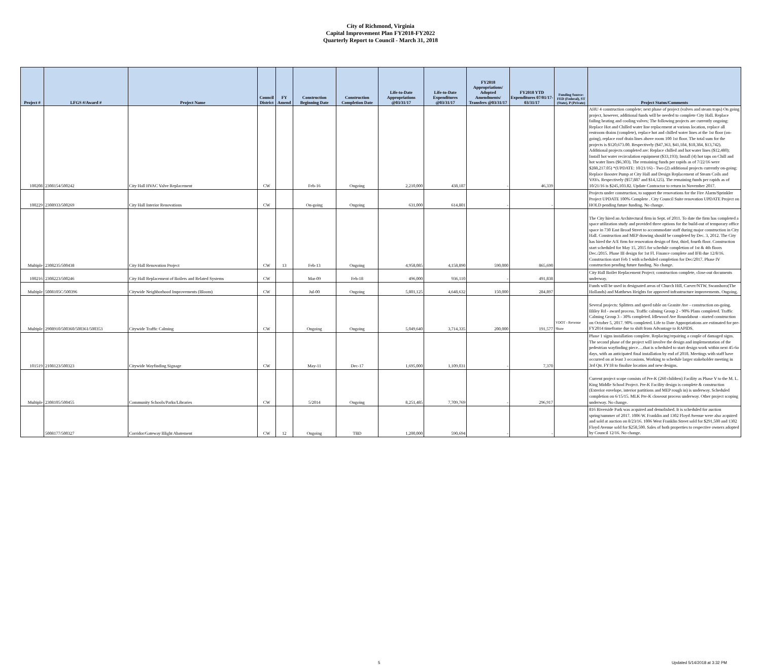City of Richmond, Virginia
Capital Improvement Plan FY2018-FY2022
Quarterly Report to Council - March 31, 2018
| Project # | LFGS #/Award # | Project Name | Council District | FY Amend | Construction Beginning Date | Construction Completion Date | Life-to-Date Appropriations @03/31/17 | Life-to-Date Expenditures @03/31/17 | FY2018 Appropriations/ Adopted Amendments/ Transfers @03/31/17 | FY2018 YTD Expenditures 07/01/17-03/31/17 | Funding Source: FED (Federal), ST (State), P (Private) | Project Status/Comments |
| --- | --- | --- | --- | --- | --- | --- | --- | --- | --- | --- | --- | --- |
| 100208 | 2308154/500242 | City Hall HVAC Valve Replacement | CW | | Feb-16 | Ongoing | 2,210,000 | 438,187 | - | 46,339 | | AHU 4 construction complete; next phase of project (valves and steam traps) On going project, however, additional funds will be needed to complete City Hall. Replace failing heating and cooling valves; The following projects are currently ongoing: Replace Hot and Chilled water line replacement at various location, replace all restroom drains (complete), replace hot and chilled water lines at the 1st floor (on-going), replace roof drain lines above room 100 1st floor. The total sum for the projects is $120,673.00. Respectively ($47,363, $41,184, $18,384, $13,742). Additional projects completed are: Replace chilled and hot water lines ($12,480); Install hot water recirculation equipment ($33,193); Install (4) hot taps on Chill and hot water lines ($6,303). The remaining funds per rapids as of 7/22/16 were $288,217.05) *(UPDATE: 10/21/16) - Two (2) additional projects currently on-going: Replace Booster Pump at City Hall and Design Replacement of Steam Coils and VAVs. Respectively ($57,887 and $14,125). The remaining funds per rapids as of 10/21/16 is $245,103.82. Update Contractor to return in November 2017. |
| 100229 | 2308933/500269 | City Hall Interior Renovations | CW | | On-going | Ongoing | 631,000 | 614,801 | - | - | | Projects under construction, to support the renovations for the Fire Alarm/Sprinkler Project UPDATE 100% Complete . City Council Suite renovation UPDATE Project on HOLD pending future funding. No change. |
| Multiple | 2308235/500438 | City Hall Renovation Project | CW | 13 | Feb-13 | Ongoing | 4,958,085 | 4,158,890 | 590,000 | 865,690 | | The City hired an Architectural firm in Sept. of 2011. To date the firm has completed a space utilization study and provided three options for the build-out of temporary office space in 730 East Broad Street to accommodate staff during major construction in City Hall. Construction and MEP drawing should be completed by Dec. 3, 2012. The City has hired the A/E firm for renovation design of first, third, fourth floor. Construction start scheduled for May 15, 2015 for schedule completion of 1st & 4th floors Dec./2015. Phase III design for 1st Fl. Finance complete and IFB due 12/8/16. Construction start Feb 1 with scheduled completion for Dec/2017. Phase IV construction pending future funding. No change. |
| 100216 | 2308223/500246 | City Hall Replacement of Boilers and Related Systems | CW | | Mar-09 | Feb-18 | 496,000 | 936,110 | - | 491,838 | | City Hall Boiler Replacement Project; construction complete, close-out documents underway. |
| Multiple | 5008105C/500396 | Citywide Neighborhood Improvements (Bloom) | CW | | Jul-00 | Ongoing | 5,801,125 | 4,648,632 | 150,000 | 284,897 | | Funds will be used in designated areas of Church Hill, Carver/NTW, Swansboro(The Hollands) and Matthews Heights for approved infrastructure improvements. Ongoing. |
| Multiple | 2908910/500360/500361/500353 | Citywide Traffic Calming | CW | | Ongoing | Ongoing | 5,049,640 | 3,714,335 | 200,000 | 191,577 | VDOT - Revenue Share | Several projects: Splitters and speed table on Granite Ave - construction on-going. Bliley Rd - award process. Traffic calming Group 2 - 90% Plans completed. Traffic Calming Group 3 - 30% completed. Idlewood Ave Roundabout - started construction on October 5, 2017. 90% completed. Life to Date Appropriations are estimated for pre-FY2014 timeframe due to shift from Advantage to RAPIDS. |
| 101519 | 2108123/500323 | Citywide Wayfinding Signage | CW | | May-11 | Dec-17 | 1,695,000 | 1,109,031 | - | 7,370 | | Phase 1 signs installation complete. Replacing/repairing a couple of damaged signs. The second phase of the project will involve the design and implementation of the pedestrian wayfinding piece….that is scheduled to start design work within next 45-6o days, with an anticipated final installation by end of 2018. Meetings with staff have occurred on at least 3 occasions. Working to schedule larger stakeholder meeting in 3rd Qtr. FY18 to finalize location and new designs. |
| Multiple | 2308105/500455 | Community Schools/Parks/Libraries | CW | | 5/2014 | Ongoing | 8,251,485 | 7,709,769 | - | 296,917 | | Current project scope consists of Pre-K (260 children) Facility as Phase V to the M. L. King Middle School Project. Pre-K Facility design is complete & construction (Exterior envelope, interior partitions and MEP rough in) is underway. Scheduled completion on 6/15/15. MLK Pre-K closeout process underway. Other project scoping underway. No change. |
| | 5008177/500327 | Corridor/Gateway Blight Abatement | CW | 12 | Ongoing | TBD | 1,200,000 | 590,694 | - | - | | 816 Riverside Park was acquired and demolished. It is scheduled for auction spring/summer of 2017. 1006 W. Franklin and 1302 Floyd Avenue were also acquired and sold at auction on 8/23/16. 1006 West Franklin Street sold for $291,500 and 1302 Floyd Avenue sold for $258,500. Sales of both properties to respective owners adopted by Council 12/16. No change. |
5 Updated 5/14/2018 at 3:32 PM